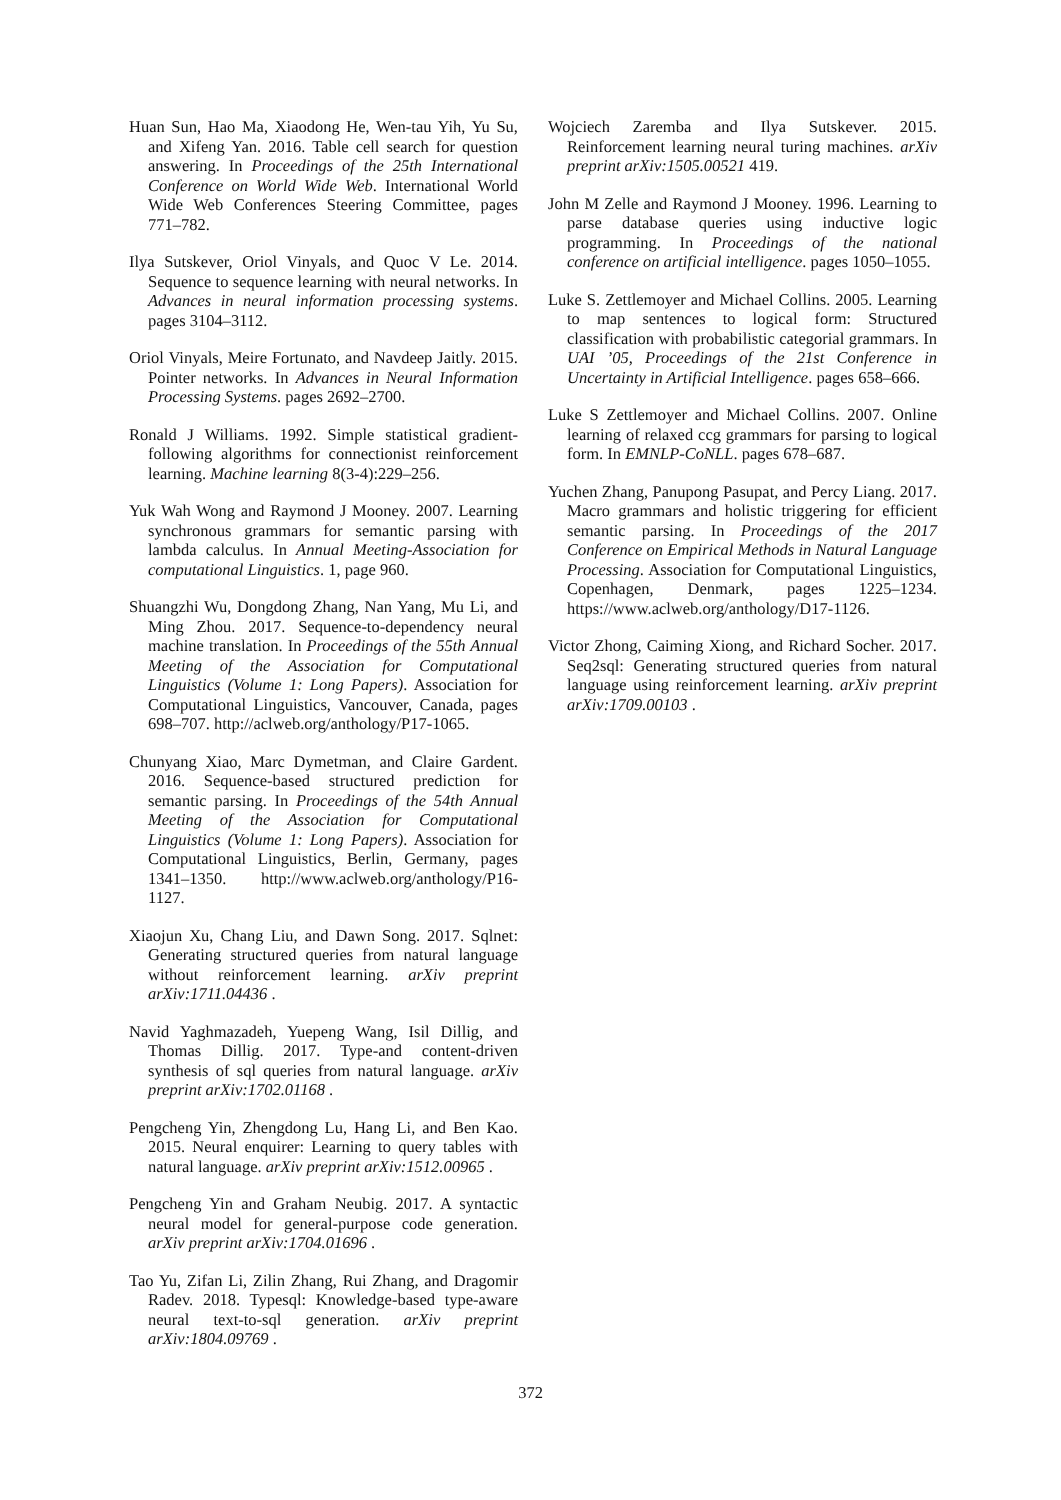Huan Sun, Hao Ma, Xiaodong He, Wen-tau Yih, Yu Su, and Xifeng Yan. 2016. Table cell search for question answering. In Proceedings of the 25th International Conference on World Wide Web. International World Wide Web Conferences Steering Committee, pages 771–782.
Ilya Sutskever, Oriol Vinyals, and Quoc V Le. 2014. Sequence to sequence learning with neural networks. In Advances in neural information processing systems. pages 3104–3112.
Oriol Vinyals, Meire Fortunato, and Navdeep Jaitly. 2015. Pointer networks. In Advances in Neural Information Processing Systems. pages 2692–2700.
Ronald J Williams. 1992. Simple statistical gradient-following algorithms for connectionist reinforcement learning. Machine learning 8(3-4):229–256.
Yuk Wah Wong and Raymond J Mooney. 2007. Learning synchronous grammars for semantic parsing with lambda calculus. In Annual Meeting-Association for computational Linguistics. 1, page 960.
Shuangzhi Wu, Dongdong Zhang, Nan Yang, Mu Li, and Ming Zhou. 2017. Sequence-to-dependency neural machine translation. In Proceedings of the 55th Annual Meeting of the Association for Computational Linguistics (Volume 1: Long Papers). Association for Computational Linguistics, Vancouver, Canada, pages 698–707. http://aclweb.org/anthology/P17-1065.
Chunyang Xiao, Marc Dymetman, and Claire Gardent. 2016. Sequence-based structured prediction for semantic parsing. In Proceedings of the 54th Annual Meeting of the Association for Computational Linguistics (Volume 1: Long Papers). Association for Computational Linguistics, Berlin, Germany, pages 1341–1350. http://www.aclweb.org/anthology/P16-1127.
Xiaojun Xu, Chang Liu, and Dawn Song. 2017. Sqlnet: Generating structured queries from natural language without reinforcement learning. arXiv preprint arXiv:1711.04436 .
Navid Yaghmazadeh, Yuepeng Wang, Isil Dillig, and Thomas Dillig. 2017. Type-and content-driven synthesis of sql queries from natural language. arXiv preprint arXiv:1702.01168 .
Pengcheng Yin, Zhengdong Lu, Hang Li, and Ben Kao. 2015. Neural enquirer: Learning to query tables with natural language. arXiv preprint arXiv:1512.00965 .
Pengcheng Yin and Graham Neubig. 2017. A syntactic neural model for general-purpose code generation. arXiv preprint arXiv:1704.01696 .
Tao Yu, Zifan Li, Zilin Zhang, Rui Zhang, and Dragomir Radev. 2018. Typesql: Knowledge-based type-aware neural text-to-sql generation. arXiv preprint arXiv:1804.09769 .
Wojciech Zaremba and Ilya Sutskever. 2015. Reinforcement learning neural turing machines. arXiv preprint arXiv:1505.00521 419.
John M Zelle and Raymond J Mooney. 1996. Learning to parse database queries using inductive logic programming. In Proceedings of the national conference on artificial intelligence. pages 1050–1055.
Luke S. Zettlemoyer and Michael Collins. 2005. Learning to map sentences to logical form: Structured classification with probabilistic categorial grammars. In UAI ’05, Proceedings of the 21st Conference in Uncertainty in Artificial Intelligence. pages 658–666.
Luke S Zettlemoyer and Michael Collins. 2007. Online learning of relaxed ccg grammars for parsing to logical form. In EMNLP-CoNLL. pages 678–687.
Yuchen Zhang, Panupong Pasupat, and Percy Liang. 2017. Macro grammars and holistic triggering for efficient semantic parsing. In Proceedings of the 2017 Conference on Empirical Methods in Natural Language Processing. Association for Computational Linguistics, Copenhagen, Denmark, pages 1225–1234. https://www.aclweb.org/anthology/D17-1126.
Victor Zhong, Caiming Xiong, and Richard Socher. 2017. Seq2sql: Generating structured queries from natural language using reinforcement learning. arXiv preprint arXiv:1709.00103 .
372